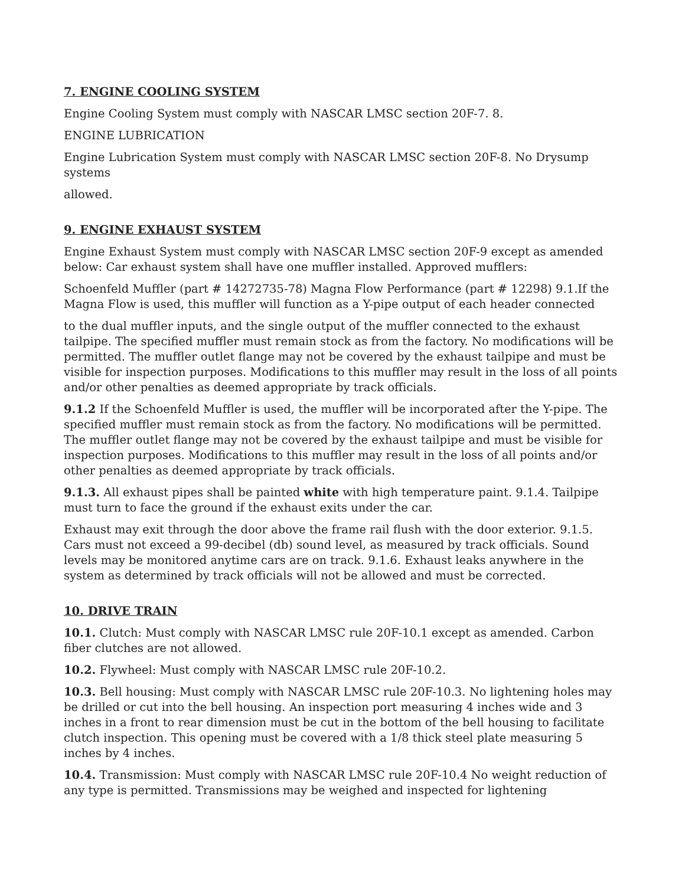7. ENGINE COOLING SYSTEM
Engine Cooling System must comply with NASCAR LMSC section 20F-7. 8.
ENGINE LUBRICATION
Engine Lubrication System must comply with NASCAR LMSC section 20F-8. No Drysump systems
allowed.
9. ENGINE EXHAUST SYSTEM
Engine Exhaust System must comply with NASCAR LMSC section 20F-9 except as amended below: Car exhaust system shall have one muffler installed. Approved mufflers:
Schoenfeld Muffler (part # 14272735-78) Magna Flow Performance (part # 12298) 9.1.If the Magna Flow is used, this muffler will function as a Y-pipe output of each header connected
to the dual muffler inputs, and the single output of the muffler connected to the exhaust tailpipe. The specified muffler must remain stock as from the factory. No modifications will be permitted. The muffler outlet flange may not be covered by the exhaust tailpipe and must be visible for inspection purposes. Modifications to this muffler may result in the loss of all points and/or other penalties as deemed appropriate by track officials.
9.1.2 If the Schoenfeld Muffler is used, the muffler will be incorporated after the Y-pipe. The specified muffler must remain stock as from the factory. No modifications will be permitted. The muffler outlet flange may not be covered by the exhaust tailpipe and must be visible for inspection purposes. Modifications to this muffler may result in the loss of all points and/or other penalties as deemed appropriate by track officials.
9.1.3. All exhaust pipes shall be painted white with high temperature paint. 9.1.4. Tailpipe must turn to face the ground if the exhaust exits under the car.
Exhaust may exit through the door above the frame rail flush with the door exterior. 9.1.5. Cars must not exceed a 99-decibel (db) sound level, as measured by track officials. Sound levels may be monitored anytime cars are on track. 9.1.6. Exhaust leaks anywhere in the system as determined by track officials will not be allowed and must be corrected.
10. DRIVE TRAIN
10.1. Clutch: Must comply with NASCAR LMSC rule 20F-10.1 except as amended. Carbon fiber clutches are not allowed.
10.2. Flywheel: Must comply with NASCAR LMSC rule 20F-10.2.
10.3. Bell housing: Must comply with NASCAR LMSC rule 20F-10.3. No lightening holes may be drilled or cut into the bell housing. An inspection port measuring 4 inches wide and 3 inches in a front to rear dimension must be cut in the bottom of the bell housing to facilitate clutch inspection. This opening must be covered with a 1/8 thick steel plate measuring 5 inches by 4 inches.
10.4. Transmission: Must comply with NASCAR LMSC rule 20F-10.4 No weight reduction of any type is permitted. Transmissions may be weighed and inspected for lightening